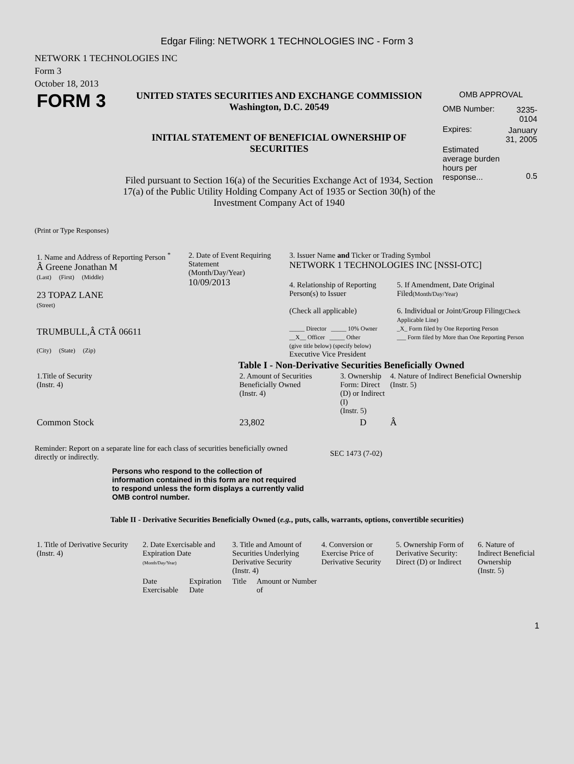Edgar Filing: NETWORK 1 TECHNOLOGIES INC - Form 3
NETWORK 1 TECHNOLOGIES INC
Form 3
October 18, 2013
FORM 3
UNITED STATES SECURITIES AND EXCHANGE COMMISSION
Washington, D.C. 20549
INITIAL STATEMENT OF BENEFICIAL OWNERSHIP OF SECURITIES
Filed pursuant to Section 16(a) of the Securities Exchange Act of 1934, Section 17(a) of the Public Utility Holding Company Act of 1935 or Section 30(h) of the Investment Company Act of 1940
OMB APPROVAL
| OMB Number: | 3235-0104 |
| Expires: | January 31, 2005 |
| Estimated average burden hours per response... | 0.5 |
(Print or Type Responses)
| 1. Name and Address of Reporting Person <sup>*</sup> Â Greene Jonathan M (Last) (First) (Middle) 23 TOPAZ LANE (Street) TRUMBULL,Â CTÂ 06611 (City) (State) (Zip) | 2. Date of Event Requiring Statement (Month/Day/Year) 10/09/2013 | 3. Issuer Name and Ticker or Trading Symbol NETWORK 1 TECHNOLOGIES INC [NSSI-OTC] 4. Relationship of Reporting Person(s) to Issuer (Check all applicable) _____ Director _____ 10% Owner __X__ Officer _____ Other (give title below) (specify below) Executive Vice President 5. If Amendment, Date Original Filed (Month/Day/Year) 6. Individual or Joint/Group Filing (Check Applicable Line) _X_ Form filed by One Reporting Person ___ Form filed by More than One Reporting Person |
Table I - Non-Derivative Securities Beneficially Owned
| 1.Title of Security (Instr. 4) | 2. Amount of Securities Beneficially Owned (Instr. 4) | 3. Ownership Form: Direct (D) or Indirect (I) (Instr. 5) | 4. Nature of Indirect Beneficial Ownership (Instr. 5) |
| --- | --- | --- | --- |
| Common Stock | 23,802 | D | Â |
Reminder: Report on a separate line for each class of securities beneficially owned directly or indirectly.
SEC 1473 (7-02)
Persons who respond to the collection of information contained in this form are not required to respond unless the form displays a currently valid OMB control number.
Table II - Derivative Securities Beneficially Owned (e.g., puts, calls, warrants, options, convertible securities)
| 1. Title of Derivative Security (Instr. 4) | 2. Date Exercisable and Expiration Date (Month/Day/Year) | | 3. Title and Amount of Securities Underlying Derivative Security (Instr. 4) | | 4. Conversion or Exercise Price of Derivative Security | 5. Ownership Form of Derivative Security: Direct (D) or Indirect | 6. Nature of Indirect Beneficial Ownership (Instr. 5) |
| --- | --- | --- | --- | --- | --- | --- | --- |
| | Date Exercisable | Expiration Date | Title | Amount or Number of | | | |
1